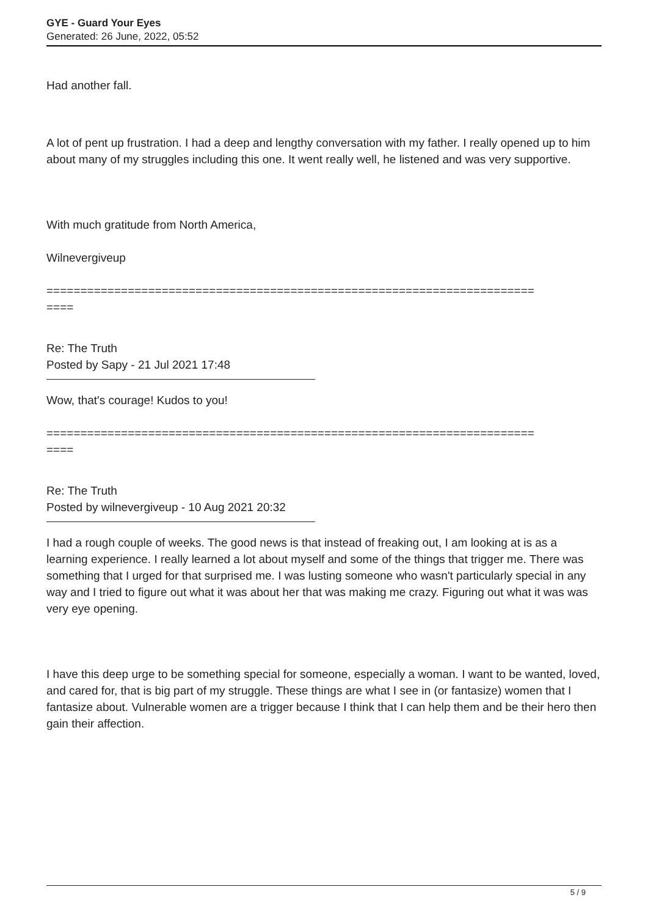GYE - Guard Your Eyes
Generated: 26 June, 2022, 05:52
Had another fall.
A lot of pent up frustration. I had a deep and lengthy conversation with my father. I really opened up to him about many of my struggles including this one. It went really well, he listened and was very supportive.
With much gratitude from North America,
Wilnevergiveup
========================================================================
====
Re: The Truth
Posted by Sapy - 21 Jul 2021 17:48
Wow, that's courage! Kudos to you!
========================================================================
====
Re: The Truth
Posted by wilnevergiveup - 10 Aug 2021 20:32
I had a rough couple of weeks. The good news is that instead of freaking out, I am looking at is as a learning experience. I really learned a lot about myself and some of the things that trigger me. There was something that I urged for that surprised me. I was lusting someone who wasn't particularly special in any way and I tried to figure out what it was about her that was making me crazy. Figuring out what it was was very eye opening.
I have this deep urge to be something special for someone, especially a woman. I want to be wanted, loved, and cared for, that is big part of my struggle. These things are what I see in (or fantasize) women that I fantasize about. Vulnerable women are a trigger because I think that I can help them and be their hero then gain their affection.
5 / 9